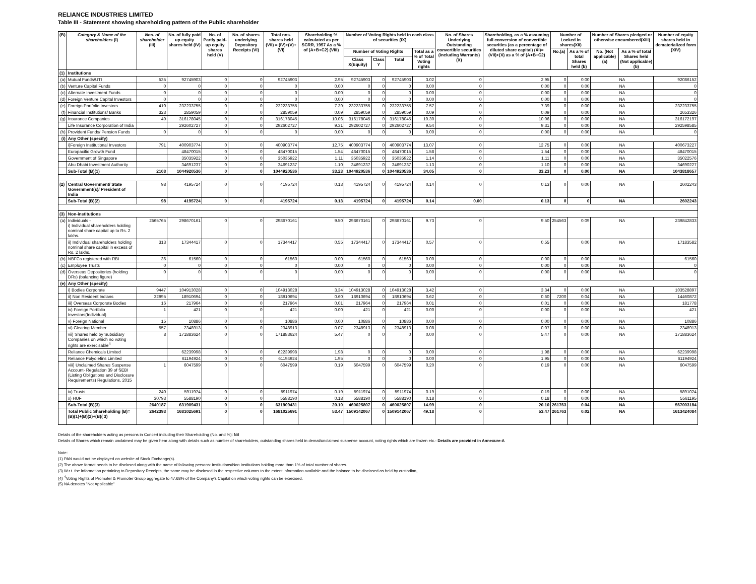RELIANCE INDUSTRIES LIMITED
Table III - Statement showing shareholding pattern of the Public shareholder
| (B) | Category & Name of the shareholders (I) | Nos. of shareholder (III) | No. of fully paid up equity shares held (IV) | No. of Partly paid-up equity shares held (V) | No. of shares underlying Depository Receipts (VI) | Total nos. shares held (VII) = (IV)+(V)+ (VI) | Shareholding % calculated as per SCRR, 1957 As a % of (A+B+C2) (VIII) | Number of Voting Rights held in each class of securities (IX) | | | | No. of Shares Underlying Outstanding convertible securities (including Warrants) (X) | Shareholding, as a % assuming full conversion of convertible securities (as a percentage of diluted share capital) (XI)= (VII)+(X) as a % of (A+B+C2) | Number of Locked in shares(XII) | | Number of Shares pledged or otherwise encumbered(XIII) | | Number of equity shares held in dematerialized form (XIV) |
| --- | --- | --- | --- | --- | --- | --- | --- | --- | --- | --- | --- | --- | --- | --- | --- | --- | --- | --- |
| | | | | | | | | Number of Voting Rights | | | Total as a % of Total Voting rights | | | No.(a) | As a % of total Shares held (b) | No. (Not applicable) (a) | As a % of total Shares held (Not applicable) (b) | |
| | | | | | | | | Class X(Equity) | Class Y | Total | | | | | | | | |
| (1) | Institutions | | | | | | | | | | | | | | | | | |
| (a) | Mutual Funds/UTI | 535 | 92745903 | 0 | 0 | 92745903 | 2.95 | 92745903 | 0 | 92745903 | 3.02 | 0 | 2.95 | 0 | 0.00 | NA | | 92086152 |
| (b) | Venture Capital Funds | 0 | 0 | 0 | 0 | 0 | 0.00 | 0 | 0 | 0 | 0.00 | 0 | 0.00 | 0 | 0.00 | NA | | 0 |
| (c) | Alternate Investment Funds | 0 | 0 | 0 | 0 | 0 | 0.00 | 0 | 0 | 0 | 0.00 | 0 | 0.00 | 0 | 0.00 | NA | | 0 |
| (d) | Foreign Venture Capital Investors | 0 | 0 | 0 | 0 | 0 | 0.00 | 0 | 0 | 0 | 0.00 | 0 | 0.00 | 0 | 0.00 | NA | | 0 |
| (e) | Foreign Portfolio Investors | 410 | 232233755 | 0 | 0 | 232233755 | 7.39 | 232233755 | 0 | 232233755 | 7.57 | 0 | 7.39 | 0 | 0.00 | NA | | 232233755 |
| (f) | Financial Institutions/ Banks | 323 | 2859059 | 0 | 0 | 2859059 | 0.09 | 2859059 | 0 | 2859059 | 0.09 | 0 | 0.09 | 0 | 0.00 | NA | | 2653326 |
| (g) | Insurance Companies | 49 | 316178045 | 0 | 0 | 316178045 | 10.06 | 316178045 | 0 | 316178045 | 10.30 | 0 | 10.06 | 0 | 0.00 | NA | | 316172197 |
| | Life Insurance Corporation of India | | 292602727 | 0 | 0 | 292602727 | 9.31 | 292602727 | 0 | 292602727 | 9.54 | 0 | 9.31 | 0 | 0.00 | NA | | 292598585 |
| (h) | Provident Funds/ Pension Funds | 0 | 0 | 0 | 0 | 0 | 0.00 | 0 | 0 | 0 | 0.00 | 0 | 0.00 | 0 | 0.00 | NA | | 0 |
| (i) | Any Other (specify) | | | | | | | | | | | | | | | | | |
| | i)Foreign Institutional Investors | 791 | 400903774 | 0 | 0 | 400903774 | 12.75 | 400903774 | 0 | 400903774 | 13.07 | 0 | 12.75 | 0 | 0.00 | NA | | 400673227 |
| | Europacific Growth Fund | | 48470015 | 0 | 0 | 48470015 | 1.54 | 48470015 | 0 | 48470015 | 1.58 | 0 | 1.54 | 0 | 0.00 | NA | | 48470015 |
| | Government of Singapore | | 35035922 | 0 | 0 | 35035922 | 1.11 | 35035922 | 0 | 35035922 | 1.14 | 0 | 1.11 | 0 | 0.00 | NA | | 35022576 |
| | Abu Dhabi Investment Authority | | 34691237 | 0 | 0 | 34691237 | 1.10 | 34691237 | 0 | 34691237 | 1.13 | 0 | 1.10 | 0 | 0.00 | NA | | 34690227 |
| | Sub-Total (B)(1) | 2108 | 1044920536 | 0 | 0 | 1044920536 | 33.23 | 1044920536 | 0 | 1044920536 | 34.05 | 0 | 33.23 | 0 | 0.00 | NA | | 1043818657 |
| (2) | Central Government/ State Government(s)/ President of India | 98 | 4195724 | 0 | 0 | 4195724 | 0.13 | 4195724 | 0 | 4195724 | 0.14 | 0 | 0.13 | 0 | 0.00 | NA | | 2602243 |
| | Sub-Total (B)(2) | 98 | 4195724 | 0 | 0 | 4195724 | 0.13 | 4195724 | 0 | 4195724 | 0.14 | 0.00 | 0.13 | 0 | 0 | NA | | 2602243 |
| (3) | Non-institutions | | | | | | | | | | | | | | | | | |
| (a) | Individuals - i) Individual shareholders holding nominal share capital up to Rs. 2 lakhs. | 2565765 | 298670161 | 0 | 0 | 298670161 | 9.50 | 298670161 | 0 | 298670161 | 9.73 | 0 | 9.50 | 254563 | 0.09 | NA | | 239842833 |
| | ii) Individual shareholders holding nominal share capital in excess of Rs. 2 lakhs. | 313 | 17344417 | 0 | 0 | 17344417 | 0.55 | 17344417 | 0 | 17344417 | 0.57 | 0 | 0.55 | | 0.00 | NA | | 17183582 |
| (b) | NBFCs registered with RBI | 36 | 61560 | 0 | 0 | 61560 | 0.00 | 61560 | 0 | 61560 | 0.00 | 0 | 0.00 | 0 | 0.00 | NA | | 61560 |
| (c) | Employee Trusts | 0 | 0 | 0 | 0 | 0 | 0.00 | 0 | 0 | 0 | 0.00 | 0 | 0.00 | 0 | 0.00 | NA | | 0 |
| (d) | Overseas Depositories (holding DRs) (balancing figure) | 0 | 0 | 0 | 0 | 0 | 0.00 | 0 | 0 | 0 | 0.00 | 0 | 0.00 | 0 | 0.00 | NA | | 0 |
| (e) | Any Other (specify) | | | | | | | | | | | | | | | | | |
| | i) Bodies Corporate | 9447 | 104913028 | 0 | 0 | 104913028 | 3.34 | 104913028 | 0 | 104913028 | 3.42 | 0 | 3.34 | 0 | 0.00 | NA | | 103528897 |
| | ii) Non Resident Indians | 32995 | 18910694 | 0 | 0 | 18910694 | 0.60 | 18910694 | 0 | 18910694 | 0.62 | 0 | 0.60 | 7200 | 0.04 | NA | | 14460872 |
| | iii) Overseas Corporate Bodies | 16 | 217964 | 0 | 0 | 217964 | 0.01 | 217964 | 0 | 217964 | 0.01 | 0 | 0.01 | 0 | 0.00 | NA | | 181778 |
| | iv) Foreign Portfolio Investors(Individual) | 1 | 421 | 0 | 0 | 421 | 0.00 | 421 | 0 | 421 | 0.00 | 0 | 0.00 | 0 | 0.00 | NA | | 421 |
| | v) Foreign National | 15 | 10886 | 0 | 0 | 10886 | 0.00 | 10886 | 0 | 10886 | 0.00 | 0 | 0.00 | 0 | 0.00 | NA | | 10886 |
| | vi) Clearing Member | 557 | 2348913 | 0 | 0 | 2348913 | 0.07 | 2348913 | 0 | 2348913 | 0.08 | 0 | 0.07 | 0 | 0.00 | NA | | 2348913 |
| | vii) Shares held by Subsidiary Companies on which no voting rights are exercisable<sup>4</sup> | 8 | 171883624 | 0 | 0 | 171883624 | 5.47 | 0 | 0 | 0 | 0.00 | 0 | 5.47 | 0 | 0.00 | NA | | 171883624 |
| | Reliance Chemicals Limited | | 62239998 | 0 | 0 | 62239998 | 1.98 | 0 | 0 | 0 | 0.00 | 0 | 1.98 | 0 | 0.00 | NA | | 62239998 |
| | Reliance Polyolefins Limited | | 61194924 | 0 | 0 | 61194924 | 1.95 | 0 | 0 | 0 | 0.00 | 0 | 1.95 | 0 | 0.00 | NA | | 61194924 |
| | viii) Unclaimed Shares Suspense Account- Regulation 39 of SEBI (Listing Obligations and Disclosure Requirements) Regulations, 2015 | 1 | 6047599 | 0 | 0 | 6047599 | 0.19 | 6047599 | 0 | 6047599 | 0.20 | 0 | 0.19 | 0 | 0.00 | NA | | 6047599 |
| | ix) Trusts | 240 | 5911974 | 0 | 0 | 5911974 | 0.19 | 5911974 | 0 | 5911974 | 0.19 | 0 | 0.19 | 0 | 0.00 | NA | | 5891024 |
| | x) HUF | 30793 | 5588190 | 0 | 0 | 5588190 | 0.18 | 5588190 | 0 | 5588190 | 0.18 | 0 | 0.18 | 0 | 0.00 | NA | | 5561195 |
| | Sub-Total (B)(3) | 2640187 | 631909431 | 0 | 0 | 631909431 | 20.10 | 460025807 | 0 | 460025807 | 14.99 | 0 | 20.10 | 261763 | 0.04 | NA | | 567003184 |
| | Total Public Shareholding (B)= (B)(1)+(B)(2)+(B)( 3) | 2642393 | 1681025691 | 0 | 0 | 1681025691 | 53.47 | 1509142067 | 0 | 1509142067 | 49.18 | 0 | 53.47 | 261763 | 0.02 | NA | | 1613424084 |
Details of the shareholders acting as persons in Concert including their Shareholding (No. and %): Nil
Details of Shares which remain unclaimed may be given hear along with details such as number of shareholders, outstanding shares held in demat/unclaimed suspense account, voting rights which are frozen etc.- Details are provided in Annexure-A
Note:
(1) PAN would not be displayed on website of Stock Exchange(s).
(2) The above format needs to be disclosed along with the name of following persons: Institutions/Non Institutions holding more than 1% of total number of shares.
(3) W.r.t. the information pertaining to Depository Receipts, the same may be disclosed in the respective columns to the extent information available and the balance to be disclosed as held by custodian,
(4) <sup>4</sup>Voting Rights of Promoter & Promoter Group aggregate to 47.68% of the Company's Capital on which voting rights can be exercised.
(5) NA denotes "Not Applicable"